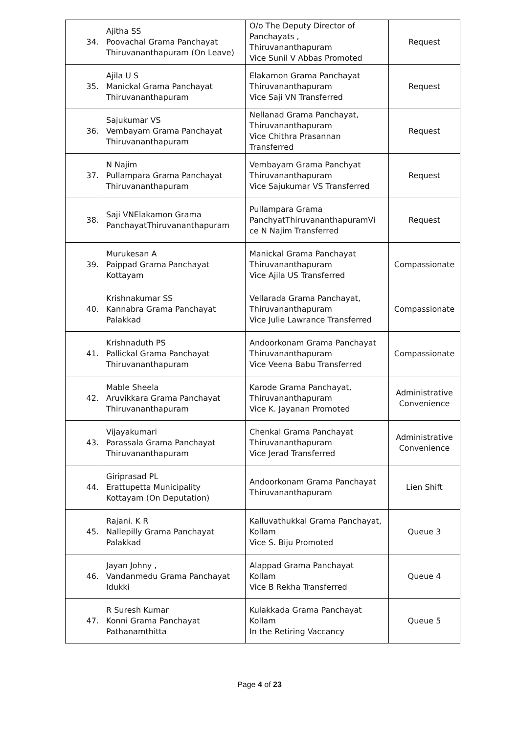| 34. | Ajitha SS Poovachal Grama Panchayat Thiruvananthapuram (On Leave) | O/o The Deputy Director of Panchayats , Thiruvananthapuram Vice Sunil V Abbas Promoted | Request |
| 35. | Ajila U S Manickal Grama Panchayat Thiruvananthapuram | Elakamon Grama Panchayat Thiruvananthapuram Vice Saji VN Transferred | Request |
| 36. | Sajukumar VS Vembayam Grama Panchayat Thiruvananthapuram | Nellanad Grama Panchayat, Thiruvananthapuram Vice Chithra Prasannan Transferred | Request |
| 37. | N Najim Pullampara Grama Panchayat Thiruvananthapuram | Vembayam Grama Panchyat Thiruvananthapuram Vice Sajukumar VS Transferred | Request |
| 38. | Saji VNElakamon Grama PanchayatThiruvananthapuram | Pullampara Grama PanchyatThiruvananthapuramVi ce N Najim Transferred | Request |
| 39. | Murukesan A Paippad Grama Panchayat Kottayam | Manickal Grama Panchayat Thiruvananthapuram Vice Ajila US Transferred | Compassionate |
| 40. | Krishnakumar SS Kannabra Grama Panchayat Palakkad | Vellarada Grama Panchayat, Thiruvananthapuram Vice Julie Lawrance Transferred | Compassionate |
| 41. | Krishnaduth PS Pallickal Grama Panchayat Thiruvananthapuram | Andoorkonam Grama Panchayat Thiruvananthapuram Vice Veena Babu Transferred | Compassionate |
| 42. | Mable Sheela Aruvikkara Grama Panchayat Thiruvananthapuram | Karode Grama Panchayat, Thiruvananthapuram Vice K. Jayanan Promoted | Administrative Convenience |
| 43. | Vijayakumari Parassala Grama Panchayat Thiruvananthapuram | Chenkal Grama Panchayat Thiruvananthapuram Vice Jerad Transferred | Administrative Convenience |
| 44. | Giriprasad PL Erattupetta Municipality Kottayam (On Deputation) | Andoorkonam Grama Panchayat Thiruvananthapuram | Lien Shift |
| 45. | Rajani. K R Nallepilly Grama Panchayat Palakkad | Kalluvathukkal Grama Panchayat, Kollam Vice S. Biju Promoted | Queue 3 |
| 46. | Jayan Johny , Vandanmedu Grama Panchayat Idukki | Alappad Grama Panchayat Kollam Vice B Rekha Transferred | Queue 4 |
| 47. | R Suresh Kumar Konni Grama Panchayat Pathanamthitta | Kulakkada Grama Panchayat Kollam In the Retiring Vaccancy | Queue 5 |
Page 4 of 23